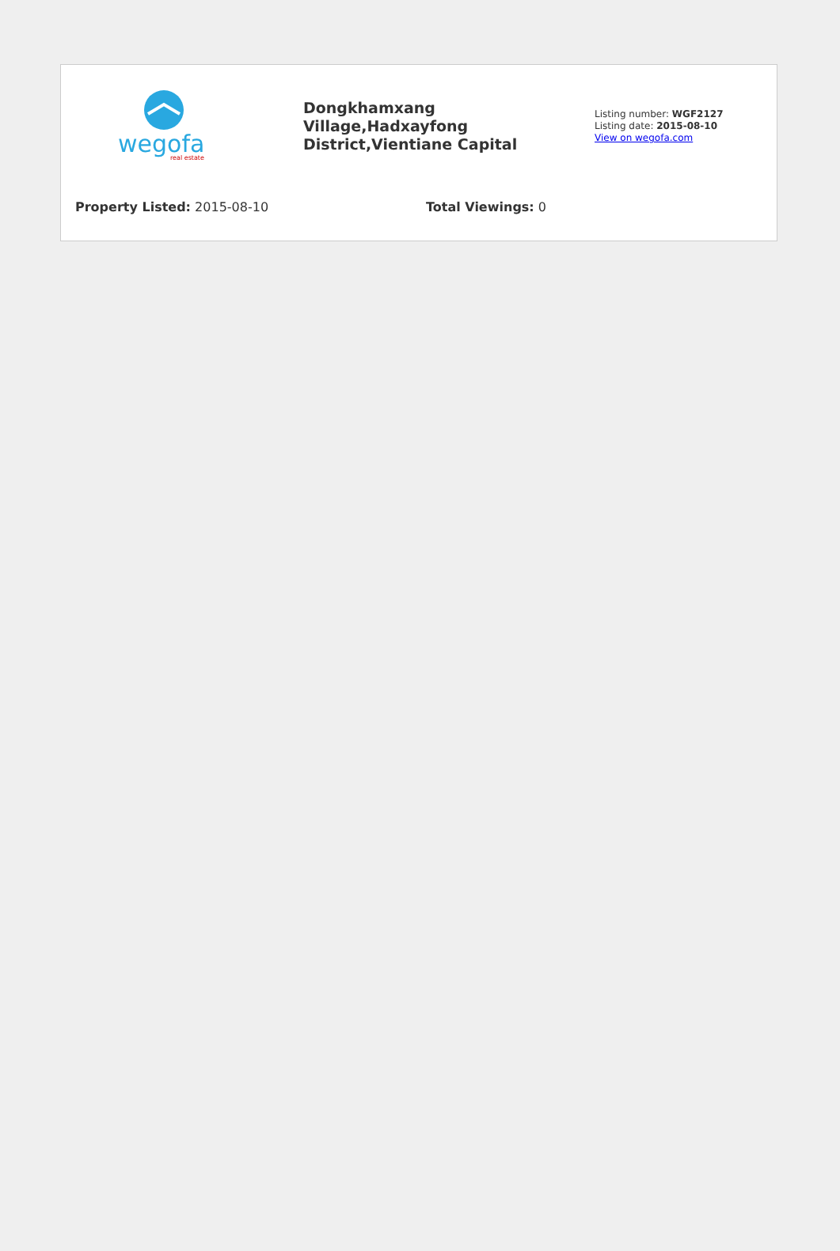wegofa
real estate
Dongkhamxang Village,Hadxayfong District,Vientiane Capital
Listing number: WGF2127
Listing date: 2015-08-10
View on wegofa.com
Property Listed: 2015-08-10 Total Viewings: 0